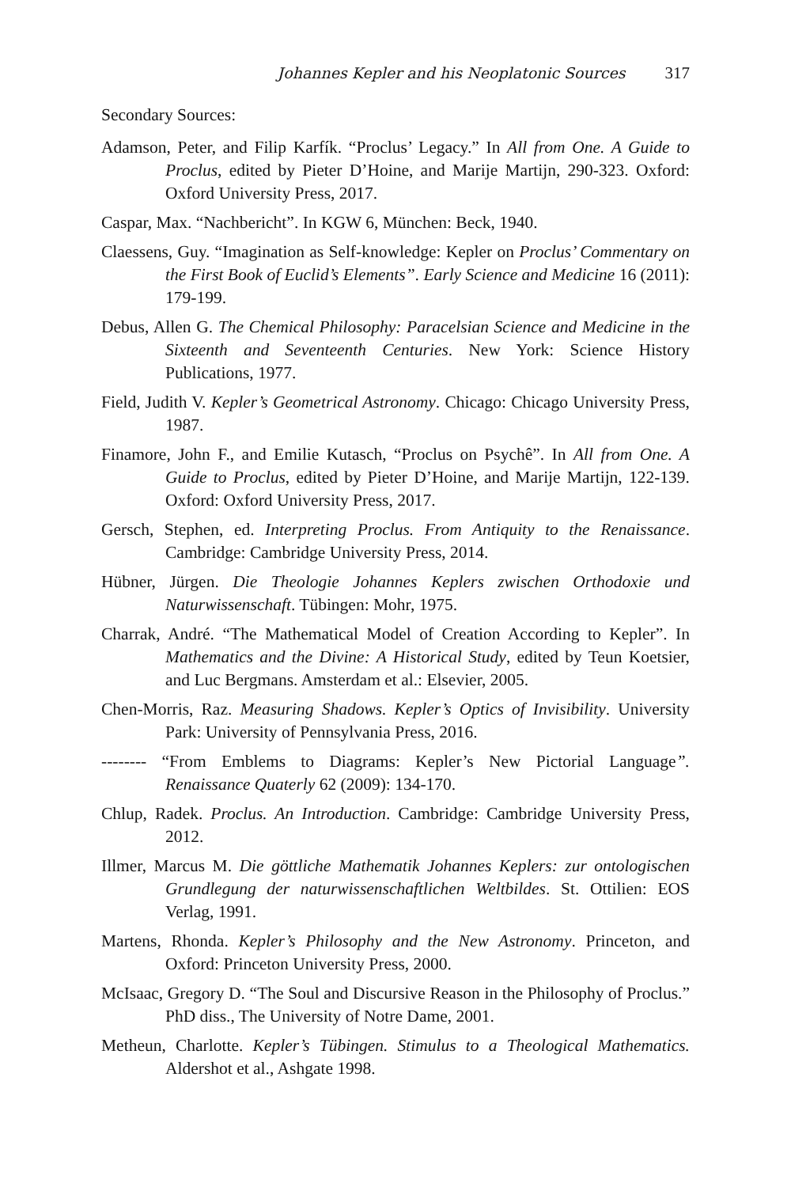Johannes Kepler and his Neoplatonic Sources 317
Secondary Sources:
Adamson, Peter, and Filip Karfík. “Proclus’ Legacy.” In All from One. A Guide to Proclus, edited by Pieter D’Hoine, and Marije Martijn, 290-323. Oxford: Oxford University Press, 2017.
Caspar, Max. “Nachbericht”. In KGW 6, München: Beck, 1940.
Claessens, Guy. “Imagination as Self-knowledge: Kepler on Proclus’ Commentary on the First Book of Euclid’s Elements”. Early Science and Medicine 16 (2011): 179-199.
Debus, Allen G. The Chemical Philosophy: Paracelsian Science and Medicine in the Sixteenth and Seventeenth Centuries. New York: Science History Publications, 1977.
Field, Judith V. Kepler’s Geometrical Astronomy. Chicago: Chicago University Press, 1987.
Finamore, John F., and Emilie Kutasch, “Proclus on Psychê”. In All from One. A Guide to Proclus, edited by Pieter D’Hoine, and Marije Martijn, 122-139. Oxford: Oxford University Press, 2017.
Gersch, Stephen, ed. Interpreting Proclus. From Antiquity to the Renaissance. Cambridge: Cambridge University Press, 2014.
Hübner, Jürgen. Die Theologie Johannes Keplers zwischen Orthodoxie und Naturwissenschaft. Tübingen: Mohr, 1975.
Charrak, André. “The Mathematical Model of Creation According to Kepler”. In Mathematics and the Divine: A Historical Study, edited by Teun Koetsier, and Luc Bergmans. Amsterdam et al.: Elsevier, 2005.
Chen-Morris, Raz. Measuring Shadows. Kepler’s Optics of Invisibility. University Park: University of Pennsylvania Press, 2016.
-------- “From Emblems to Diagrams: Kepler’s New Pictorial Language”. Renaissance Quaterly 62 (2009): 134-170.
Chlup, Radek. Proclus. An Introduction. Cambridge: Cambridge University Press, 2012.
Illmer, Marcus M. Die göttliche Mathematik Johannes Keplers: zur ontologischen Grundlegung der naturwissenschaftlichen Weltbildes. St. Ottilien: EOS Verlag, 1991.
Martens, Rhonda. Kepler’s Philosophy and the New Astronomy. Princeton, and Oxford: Princeton University Press, 2000.
McIsaac, Gregory D. “The Soul and Discursive Reason in the Philosophy of Proclus.” PhD diss., The University of Notre Dame, 2001.
Metheun, Charlotte. Kepler’s Tübingen. Stimulus to a Theological Mathematics. Aldershot et al., Ashgate 1998.